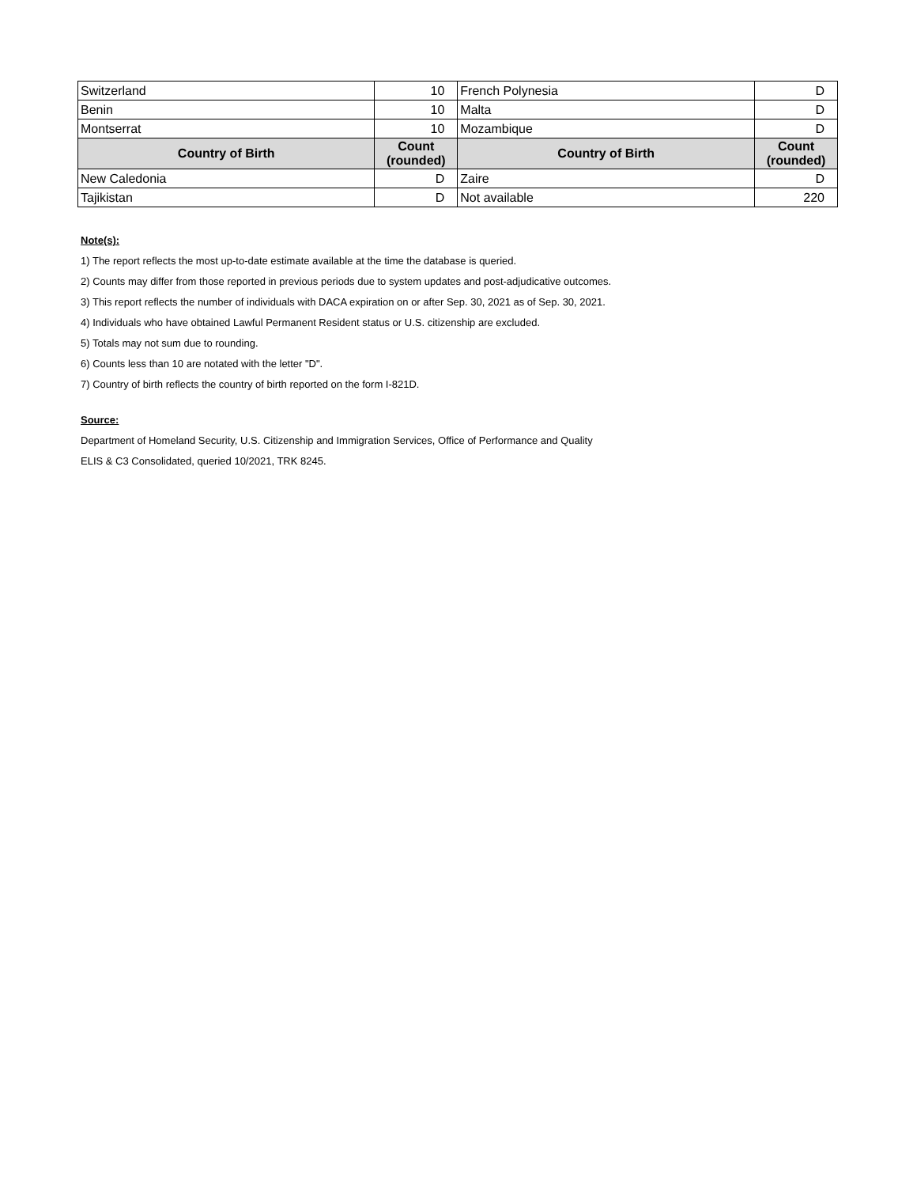| Switzerland | 10 | French Polynesia | D |
| Benin | 10 | Malta | D |
| Montserrat | 10 | Mozambique | D |
| Country of Birth | Count (rounded) | Country of Birth | Count (rounded) |
| New Caledonia | D | Zaire | D |
| Tajikistan | D | Not available | 220 |
Note(s):
1) The report reflects the most up-to-date estimate available at the time the database is queried.
2) Counts may differ from those reported in previous periods due to system updates and post-adjudicative outcomes.
3) This report reflects the number of individuals with DACA expiration on or after Sep. 30, 2021 as of Sep. 30, 2021.
4) Individuals who have obtained Lawful Permanent Resident status or U.S. citizenship are excluded.
5) Totals may not sum due to rounding.
6) Counts less than 10 are notated with the letter "D".
7) Country of birth reflects the country of birth reported on the form I-821D.
Source:
Department of Homeland Security, U.S. Citizenship and Immigration Services, Office of Performance and Quality
ELIS & C3 Consolidated, queried 10/2021, TRK 8245.